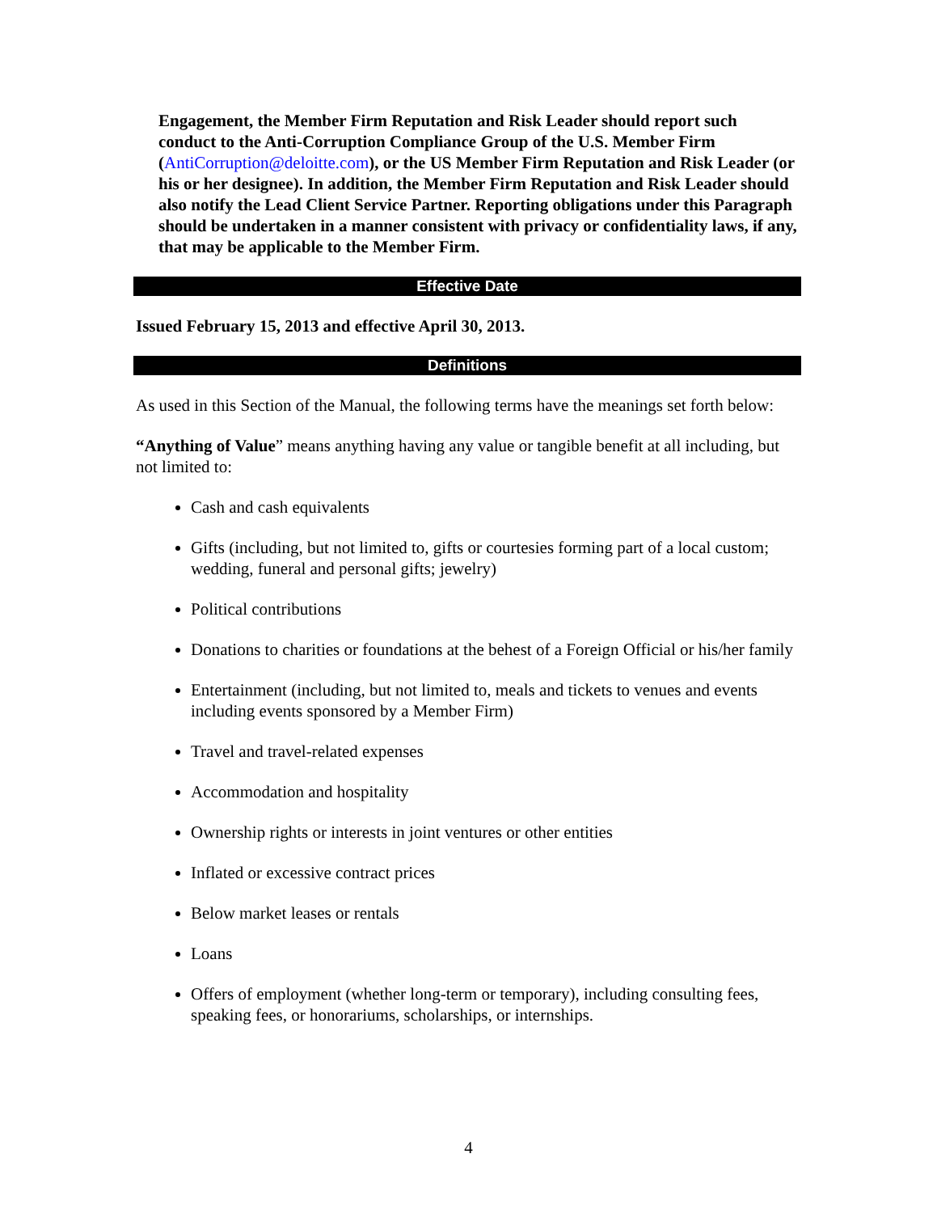Engagement, the Member Firm Reputation and Risk Leader should report such conduct to the Anti-Corruption Compliance Group of the U.S. Member Firm (AntiCorruption@deloitte.com), or the US Member Firm Reputation and Risk Leader (or his or her designee). In addition, the Member Firm Reputation and Risk Leader should also notify the Lead Client Service Partner. Reporting obligations under this Paragraph should be undertaken in a manner consistent with privacy or confidentiality laws, if any, that may be applicable to the Member Firm.
Effective Date
Issued February 15, 2013 and effective April 30, 2013.
Definitions
As used in this Section of the Manual, the following terms have the meanings set forth below:
“Anything of Value” means anything having any value or tangible benefit at all including, but not limited to:
Cash and cash equivalents
Gifts (including, but not limited to, gifts or courtesies forming part of a local custom; wedding, funeral and personal gifts; jewelry)
Political contributions
Donations to charities or foundations at the behest of a Foreign Official or his/her family
Entertainment (including, but not limited to, meals and tickets to venues and events including events sponsored by a Member Firm)
Travel and travel-related expenses
Accommodation and hospitality
Ownership rights or interests in joint ventures or other entities
Inflated or excessive contract prices
Below market leases or rentals
Loans
Offers of employment (whether long-term or temporary), including consulting fees, speaking fees, or honorariums, scholarships, or internships.
4